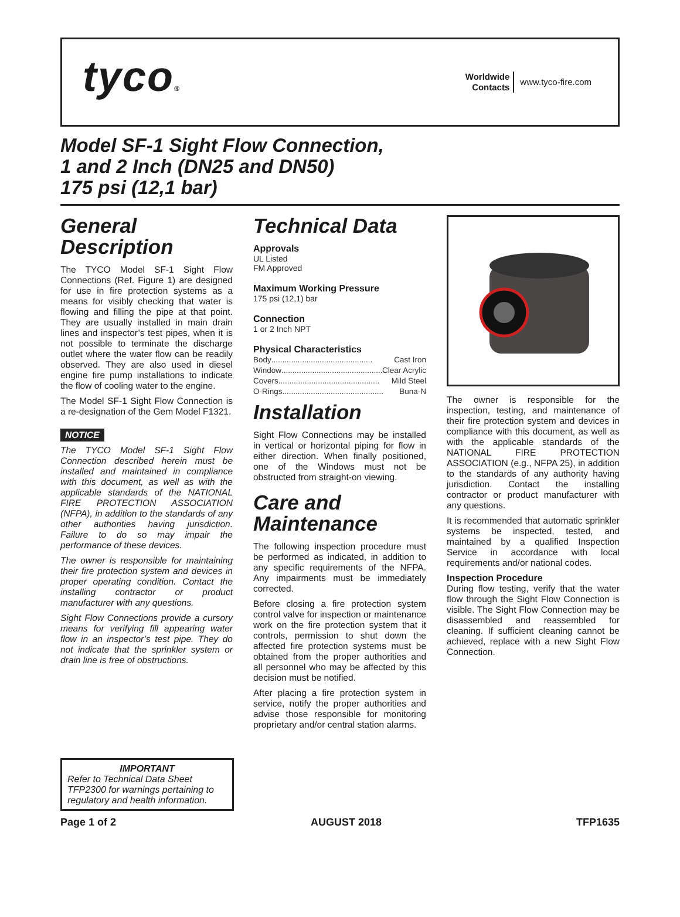tyco®
Worldwide
Contacts www.tyco-fire.com
Model SF-1 Sight Flow Connection,
1 and 2 Inch (DN25 and DN50)
175 psi (12,1 bar)
General Description
The TYCO Model SF-1 Sight Flow Connections (Ref. Figure 1) are designed for use in fire protection systems as a means for visibly checking that water is flowing and filling the pipe at that point. They are usually installed in main drain lines and inspector’s test pipes, when it is not possible to terminate the discharge outlet where the water flow can be readily observed. They are also used in diesel engine fire pump installations to indicate the flow of cooling water to the engine.
The Model SF-1 Sight Flow Connection is a re-designation of the Gem Model F1321.
NOTICE
The TYCO Model SF-1 Sight Flow Connection described herein must be installed and maintained in compliance with this document, as well as with the applicable standards of the NATIONAL FIRE PROTECTION ASSOCIATION (NFPA), in addition to the standards of any other authorities having jurisdiction. Failure to do so may impair the performance of these devices.
The owner is responsible for maintaining their fire protection system and devices in proper operating condition. Contact the installing contractor or product manufacturer with any questions.
Sight Flow Connections provide a cursory means for verifying fill appearing water flow in an inspector’s test pipe. They do not indicate that the sprinkler system or drain line is free of obstructions.
Technical Data
Approvals
UL Listed
FM Approved
Maximum Working Pressure
175 psi (12,1) bar
Connection
1 or 2 Inch NPT
Physical Characteristics
Body .............................................. Cast Iron
Window .............................................. Clear Acrylic
Covers .............................................. Mild Steel
O-Rings .............................................. Buna-N
Installation
Sight Flow Connections may be installed in vertical or horizontal piping for flow in either direction. When finally positioned, one of the Windows must not be obstructed from straight-on viewing.
Care and Maintenance
The following inspection procedure must be performed as indicated, in addition to any specific requirements of the NFPA. Any impairments must be immediately corrected.
Before closing a fire protection system control valve for inspection or maintenance work on the fire protection system that it controls, permission to shut down the affected fire protection systems must be obtained from the proper authorities and all personnel who may be affected by this decision must be notified.
After placing a fire protection system in service, notify the proper authorities and advise those responsible for monitoring proprietary and/or central station alarms.
The owner is responsible for the inspection, testing, and maintenance of their fire protection system and devices in compliance with this document, as well as with the applicable standards of the NATIONAL FIRE PROTECTION ASSOCIATION (e.g., NFPA 25), in addition to the standards of any authority having jurisdiction. Contact the installing contractor or product manufacturer with any questions.
It is recommended that automatic sprinkler systems be inspected, tested, and maintained by a qualified Inspection Service in accordance with local requirements and/or national codes.
Inspection Procedure
During flow testing, verify that the water flow through the Sight Flow Connection is visible. The Sight Flow Connection may be disassembled and reassembled for cleaning. If sufficient cleaning cannot be achieved, replace with a new Sight Flow Connection.
IMPORTANT
Refer to Technical Data Sheet TFP2300 for warnings pertaining to regulatory and health information.
Page 1 of 2 AUGUST 2018 TFP1635